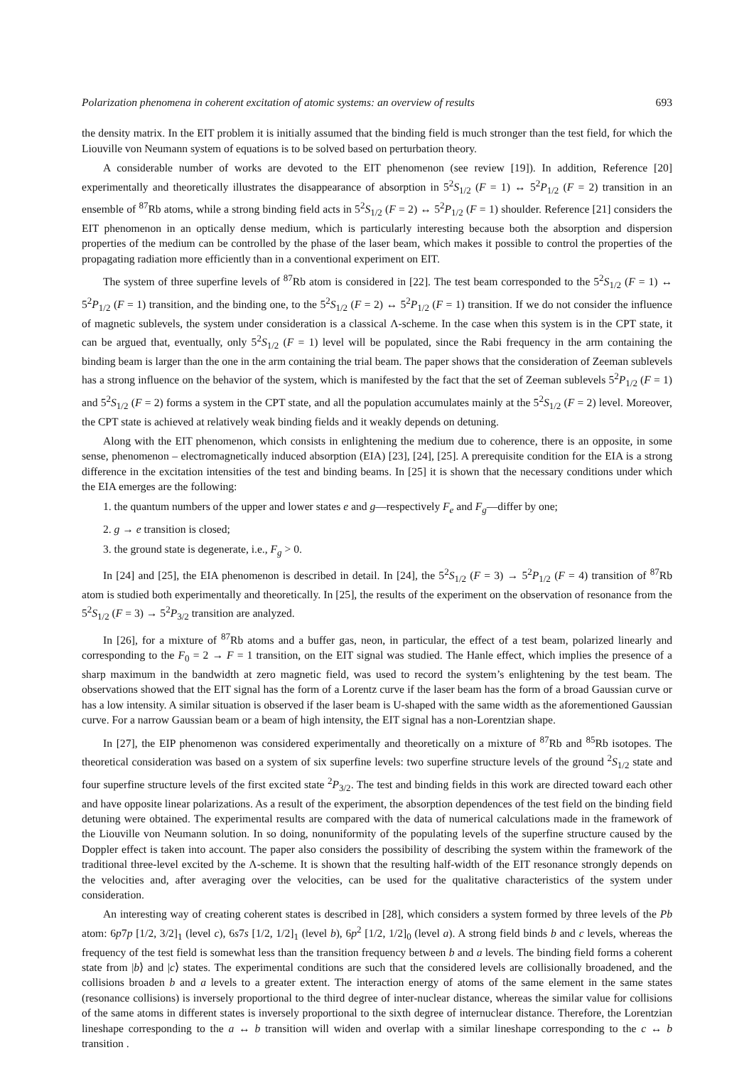Polarization phenomena in coherent excitation of atomic systems: an overview of results 693
the density matrix. In the EIT problem it is initially assumed that the binding field is much stronger than the test field, for which the Liouville von Neumann system of equations is to be solved based on perturbation theory.
A considerable number of works are devoted to the EIT phenomenon (see review [19]). In addition, Reference [20] experimentally and theoretically illustrates the disappearance of absorption in 5<sup>2</sup>S<sub>1/2</sub> (F = 1) ↔ 5<sup>2</sup>P<sub>1/2</sub> (F = 2) transition in an ensemble of <sup>87</sup>Rb atoms, while a strong binding field acts in 5<sup>2</sup>S<sub>1/2</sub> (F = 2) ↔ 5<sup>2</sup>P<sub>1/2</sub> (F = 1) shoulder. Reference [21] considers the EIT phenomenon in an optically dense medium, which is particularly interesting because both the absorption and dispersion properties of the medium can be controlled by the phase of the laser beam, which makes it possible to control the properties of the propagating radiation more efficiently than in a conventional experiment on EIT.
The system of three superfine levels of <sup>87</sup>Rb atom is considered in [22]. The test beam corresponded to the 5<sup>2</sup>S<sub>1/2</sub> (F = 1) ↔ 5<sup>2</sup>P<sub>1/2</sub> (F = 1) transition, and the binding one, to the 5<sup>2</sup>S<sub>1/2</sub> (F = 2) ↔ 5<sup>2</sup>P<sub>1/2</sub> (F = 1) transition. If we do not consider the influence of magnetic sublevels, the system under consideration is a classical Λ-scheme. In the case when this system is in the CPT state, it can be argued that, eventually, only 5<sup>2</sup>S<sub>1/2</sub> (F = 1) level will be populated, since the Rabi frequency in the arm containing the binding beam is larger than the one in the arm containing the trial beam. The paper shows that the consideration of Zeeman sublevels has a strong influence on the behavior of the system, which is manifested by the fact that the set of Zeeman sublevels 5<sup>2</sup>P<sub>1/2</sub> (F = 1) and 5<sup>2</sup>S<sub>1/2</sub> (F = 2) forms a system in the CPT state, and all the population accumulates mainly at the 5<sup>2</sup>S<sub>1/2</sub> (F = 2) level. Moreover, the CPT state is achieved at relatively weak binding fields and it weakly depends on detuning.
Along with the EIT phenomenon, which consists in enlightening the medium due to coherence, there is an opposite, in some sense, phenomenon – electromagnetically induced absorption (EIA) [23], [24], [25]. A prerequisite condition for the EIA is a strong difference in the excitation intensities of the test and binding beams. In [25] it is shown that the necessary conditions under which the EIA emerges are the following:
1. the quantum numbers of the upper and lower states e and g—respectively F<sub>e</sub> and F<sub>g</sub>—differ by one;
2. g → e transition is closed;
3. the ground state is degenerate, i.e., F<sub>g</sub> > 0.
In [24] and [25], the EIA phenomenon is described in detail. In [24], the 5<sup>2</sup>S<sub>1/2</sub> (F = 3) → 5<sup>2</sup>P<sub>1/2</sub> (F = 4) transition of <sup>87</sup>Rb atom is studied both experimentally and theoretically. In [25], the results of the experiment on the observation of resonance from the 5<sup>2</sup>S<sub>1/2</sub> (F = 3) → 5<sup>2</sup>P<sub>3/2</sub> transition are analyzed.
In [26], for a mixture of <sup>87</sup>Rb atoms and a buffer gas, neon, in particular, the effect of a test beam, polarized linearly and corresponding to the F<sub>0</sub> = 2 → F = 1 transition, on the EIT signal was studied. The Hanle effect, which implies the presence of a sharp maximum in the bandwidth at zero magnetic field, was used to record the system’s enlightening by the test beam. The observations showed that the EIT signal has the form of a Lorentz curve if the laser beam has the form of a broad Gaussian curve or has a low intensity. A similar situation is observed if the laser beam is U-shaped with the same width as the aforementioned Gaussian curve. For a narrow Gaussian beam or a beam of high intensity, the EIT signal has a non-Lorentzian shape.
In [27], the EIP phenomenon was considered experimentally and theoretically on a mixture of <sup>87</sup>Rb and <sup>85</sup>Rb isotopes. The theoretical consideration was based on a system of six superfine levels: two superfine structure levels of the ground <sup>2</sup>S<sub>1/2</sub> state and four superfine structure levels of the first excited state <sup>2</sup>P<sub>3/2</sub>. The test and binding fields in this work are directed toward each other and have opposite linear polarizations. As a result of the experiment, the absorption dependences of the test field on the binding field detuning were obtained. The experimental results are compared with the data of numerical calculations made in the framework of the Liouville von Neumann solution. In so doing, nonuniformity of the populating levels of the superfine structure caused by the Doppler effect is taken into account. The paper also considers the possibility of describing the system within the framework of the traditional three-level excited by the Λ-scheme. It is shown that the resulting half-width of the EIT resonance strongly depends on the velocities and, after averaging over the velocities, can be used for the qualitative characteristics of the system under consideration.
An interesting way of creating coherent states is described in [28], which considers a system formed by three levels of the Pb atom: 6p7p [1/2, 3/2]<sub>1</sub> (level c), 6s7s [1/2, 1/2]<sub>1</sub> (level b), 6p<sup>2</sup> [1/2, 1/2]<sub>0</sub> (level a). A strong field binds b and c levels, whereas the frequency of the test field is somewhat less than the transition frequency between b and a levels. The binding field forms a coherent state from |b⟩ and |c⟩ states. The experimental conditions are such that the considered levels are collisionally broadened, and the collisions broaden b and a levels to a greater extent. The interaction energy of atoms of the same element in the same states (resonance collisions) is inversely proportional to the third degree of inter-nuclear distance, whereas the similar value for collisions of the same atoms in different states is inversely proportional to the sixth degree of internuclear distance. Therefore, the Lorentzian lineshape corresponding to the a ↔ b transition will widen and overlap with a similar lineshape corresponding to the c ↔ b transition .